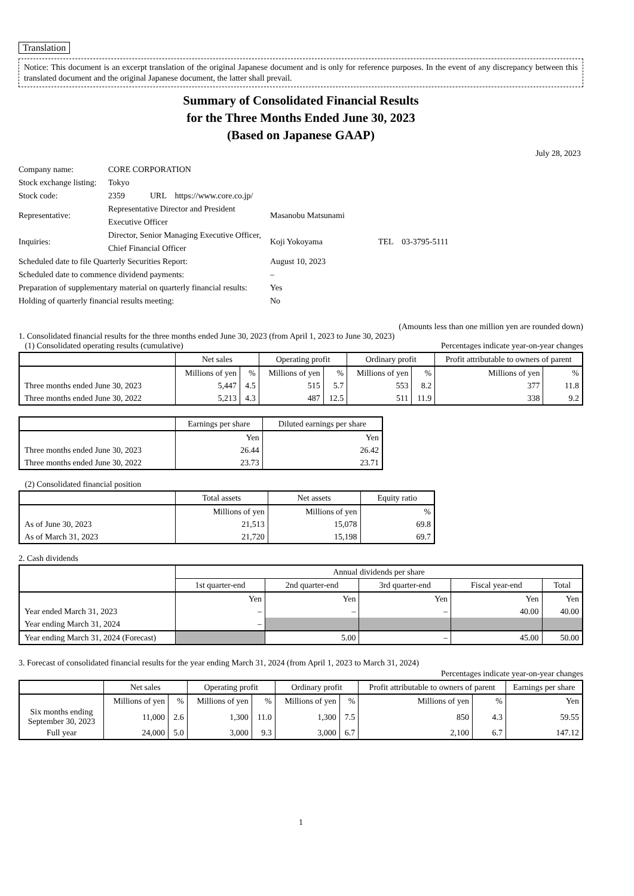Translation
Notice: This document is an excerpt translation of the original Japanese document and is only for reference purposes. In the event of any discrepancy between this translated document and the original Japanese document, the latter shall prevail.
Summary of Consolidated Financial Results
for the Three Months Ended June 30, 2023
(Based on Japanese GAAP)
July 28, 2023
| Company name: | CORE CORPORATION | | |
| Stock exchange listing: | Tokyo | | |
| Stock code: | 2359 URL https://www.core.co.jp/ | | |
| Representative: | Representative Director and President Executive Officer | Masanobu Matsunami | |
| Inquiries: | Director, Senior Managing Executive Officer, Chief Financial Officer | Koji Yokoyama | TEL 03-3795-5111 |
| Scheduled date to file Quarterly Securities Report: | | August 10, 2023 | |
| Scheduled date to commence dividend payments: | | – | |
| Preparation of supplementary material on quarterly financial results: | | Yes | |
| Holding of quarterly financial results meeting: | | No | |
(Amounts less than one million yen are rounded down)
1. Consolidated financial results for the three months ended June 30, 2023 (from April 1, 2023 to June 30, 2023)
(1) Consolidated operating results (cumulative) Percentages indicate year-on-year changes
| | Net sales | | Operating profit | | Ordinary profit | | Profit attributable to owners of parent | |
| --- | --- | --- | --- | --- | --- | --- | --- | --- |
| | Millions of yen | % | Millions of yen | % | Millions of yen | % | Millions of yen | % |
| Three months ended June 30, 2023 | 5,447 | 4.5 | 515 | 5.7 | 553 | 8.2 | 377 | 11.8 |
| Three months ended June 30, 2022 | 5,213 | 4.3 | 487 | 12.5 | 511 | 11.9 | 338 | 9.2 |
| | Earnings per share | Diluted earnings per share |
| --- | --- | --- |
| | Yen | Yen |
| Three months ended June 30, 2023 | 26.44 | 26.42 |
| Three months ended June 30, 2022 | 23.73 | 23.71 |
(2) Consolidated financial position
| | Total assets | Net assets | Equity ratio |
| --- | --- | --- | --- |
| | Millions of yen | Millions of yen | % |
| As of June 30, 2023 | 21,513 | 15,078 | 69.8 |
| As of March 31, 2023 | 21,720 | 15,198 | 69.7 |
2. Cash dividends
| | Annual dividends per share | | | | |
| --- | --- | --- | --- | --- | --- |
| | 1st quarter-end | 2nd quarter-end | 3rd quarter-end | Fiscal year-end | Total |
| | Yen | Yen | Yen | Yen | Yen |
| Year ended March 31, 2023 | – | – | – | 40.00 | 40.00 |
| Year ending March 31, 2024 | – | | | | |
| Year ending March 31, 2024 (Forecast) | | 5.00 | – | 45.00 | 50.00 |
3. Forecast of consolidated financial results for the year ending March 31, 2024 (from April 1, 2023 to March 31, 2024)
Percentages indicate year-on-year changes
| | Net sales | | Operating profit | | Ordinary profit | | Profit attributable to owners of parent | | Earnings per share |
| --- | --- | --- | --- | --- | --- | --- | --- | --- | --- |
| | Millions of yen | % | Millions of yen | % | Millions of yen | % | Millions of yen | % | Yen |
| Six months ending September 30, 2023 | 11,000 | 2.6 | 1,300 | 11.0 | 1,300 | 7.5 | 850 | 4.3 | 59.55 |
| Full year | 24,000 | 5.0 | 3,000 | 9.3 | 3,000 | 6.7 | 2,100 | 6.7 | 147.12 |
1